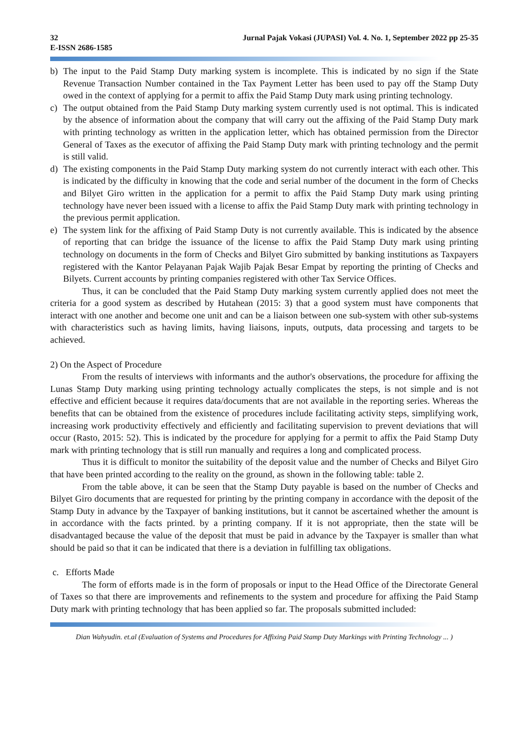32 Jurnal Pajak Vokasi (JUPASI) Vol. 4. No. 1, September 2022 pp 25-35
E-ISSN 2686-1585
b) The input to the Paid Stamp Duty marking system is incomplete. This is indicated by no sign if the State Revenue Transaction Number contained in the Tax Payment Letter has been used to pay off the Stamp Duty owed in the context of applying for a permit to affix the Paid Stamp Duty mark using printing technology.
c) The output obtained from the Paid Stamp Duty marking system currently used is not optimal. This is indicated by the absence of information about the company that will carry out the affixing of the Paid Stamp Duty mark with printing technology as written in the application letter, which has obtained permission from the Director General of Taxes as the executor of affixing the Paid Stamp Duty mark with printing technology and the permit is still valid.
d) The existing components in the Paid Stamp Duty marking system do not currently interact with each other. This is indicated by the difficulty in knowing that the code and serial number of the document in the form of Checks and Bilyet Giro written in the application for a permit to affix the Paid Stamp Duty mark using printing technology have never been issued with a license to affix the Paid Stamp Duty mark with printing technology in the previous permit application.
e) The system link for the affixing of Paid Stamp Duty is not currently available. This is indicated by the absence of reporting that can bridge the issuance of the license to affix the Paid Stamp Duty mark using printing technology on documents in the form of Checks and Bilyet Giro submitted by banking institutions as Taxpayers registered with the Kantor Pelayanan Pajak Wajib Pajak Besar Empat by reporting the printing of Checks and Bilyets. Current accounts by printing companies registered with other Tax Service Offices.
Thus, it can be concluded that the Paid Stamp Duty marking system currently applied does not meet the criteria for a good system as described by Hutahean (2015: 3) that a good system must have components that interact with one another and become one unit and can be a liaison between one sub-system with other sub-systems with characteristics such as having limits, having liaisons, inputs, outputs, data processing and targets to be achieved.
2) On the Aspect of Procedure
From the results of interviews with informants and the author's observations, the procedure for affixing the Lunas Stamp Duty marking using printing technology actually complicates the steps, is not simple and is not effective and efficient because it requires data/documents that are not available in the reporting series. Whereas the benefits that can be obtained from the existence of procedures include facilitating activity steps, simplifying work, increasing work productivity effectively and efficiently and facilitating supervision to prevent deviations that will occur (Rasto, 2015: 52). This is indicated by the procedure for applying for a permit to affix the Paid Stamp Duty mark with printing technology that is still run manually and requires a long and complicated process.
Thus it is difficult to monitor the suitability of the deposit value and the number of Checks and Bilyet Giro that have been printed according to the reality on the ground, as shown in the following table: table 2.
From the table above, it can be seen that the Stamp Duty payable is based on the number of Checks and Bilyet Giro documents that are requested for printing by the printing company in accordance with the deposit of the Stamp Duty in advance by the Taxpayer of banking institutions, but it cannot be ascertained whether the amount is in accordance with the facts printed. by a printing company. If it is not appropriate, then the state will be disadvantaged because the value of the deposit that must be paid in advance by the Taxpayer is smaller than what should be paid so that it can be indicated that there is a deviation in fulfilling tax obligations.
c. Efforts Made
The form of efforts made is in the form of proposals or input to the Head Office of the Directorate General of Taxes so that there are improvements and refinements to the system and procedure for affixing the Paid Stamp Duty mark with printing technology that has been applied so far. The proposals submitted included:
Dian Wahyudin. et.al (Evaluation of Systems and Procedures for Affixing Paid Stamp Duty Markings with Printing Technology ... )